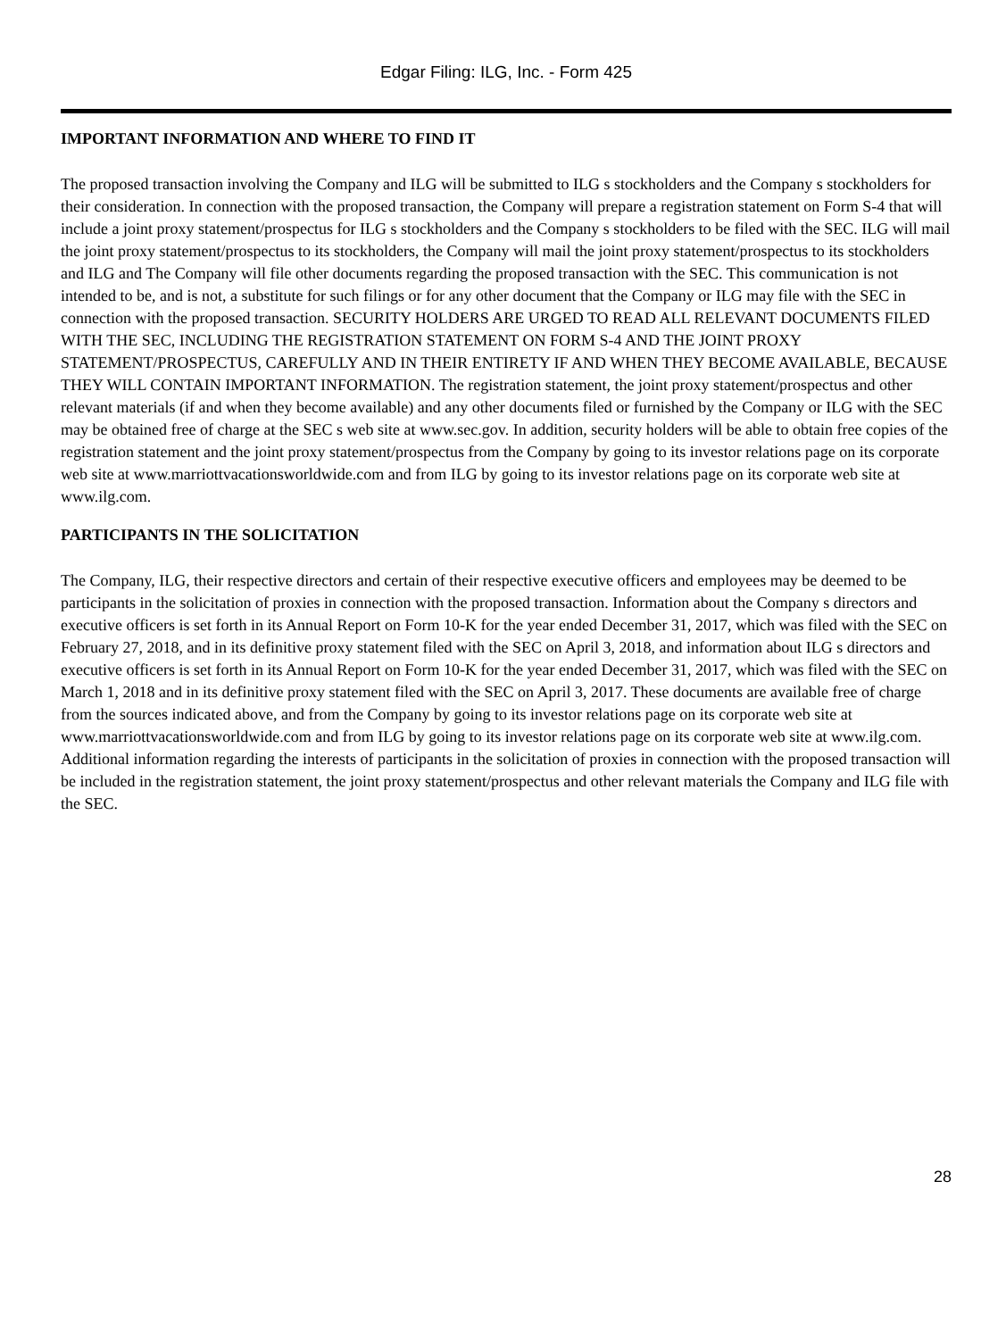Edgar Filing: ILG, Inc. - Form 425
IMPORTANT INFORMATION AND WHERE TO FIND IT
The proposed transaction involving the Company and ILG will be submitted to ILG s stockholders and the Company s stockholders for their consideration. In connection with the proposed transaction, the Company will prepare a registration statement on Form S-4 that will include a joint proxy statement/prospectus for ILG s stockholders and the Company s stockholders to be filed with the SEC. ILG will mail the joint proxy statement/prospectus to its stockholders, the Company will mail the joint proxy statement/prospectus to its stockholders and ILG and The Company will file other documents regarding the proposed transaction with the SEC. This communication is not intended to be, and is not, a substitute for such filings or for any other document that the Company or ILG may file with the SEC in connection with the proposed transaction. SECURITY HOLDERS ARE URGED TO READ ALL RELEVANT DOCUMENTS FILED WITH THE SEC, INCLUDING THE REGISTRATION STATEMENT ON FORM S-4 AND THE JOINT PROXY STATEMENT/PROSPECTUS, CAREFULLY AND IN THEIR ENTIRETY IF AND WHEN THEY BECOME AVAILABLE, BECAUSE THEY WILL CONTAIN IMPORTANT INFORMATION. The registration statement, the joint proxy statement/prospectus and other relevant materials (if and when they become available) and any other documents filed or furnished by the Company or ILG with the SEC may be obtained free of charge at the SEC s web site at www.sec.gov. In addition, security holders will be able to obtain free copies of the registration statement and the joint proxy statement/prospectus from the Company by going to its investor relations page on its corporate web site at www.marriottvacationsworldwide.com and from ILG by going to its investor relations page on its corporate web site at www.ilg.com.
PARTICIPANTS IN THE SOLICITATION
The Company, ILG, their respective directors and certain of their respective executive officers and employees may be deemed to be participants in the solicitation of proxies in connection with the proposed transaction. Information about the Company s directors and executive officers is set forth in its Annual Report on Form 10-K for the year ended December 31, 2017, which was filed with the SEC on February 27, 2018, and in its definitive proxy statement filed with the SEC on April 3, 2018, and information about ILG s directors and executive officers is set forth in its Annual Report on Form 10-K for the year ended December 31, 2017, which was filed with the SEC on March 1, 2018 and in its definitive proxy statement filed with the SEC on April 3, 2017. These documents are available free of charge from the sources indicated above, and from the Company by going to its investor relations page on its corporate web site at www.marriottvacationsworldwide.com and from ILG by going to its investor relations page on its corporate web site at www.ilg.com. Additional information regarding the interests of participants in the solicitation of proxies in connection with the proposed transaction will be included in the registration statement, the joint proxy statement/prospectus and other relevant materials the Company and ILG file with the SEC.
28